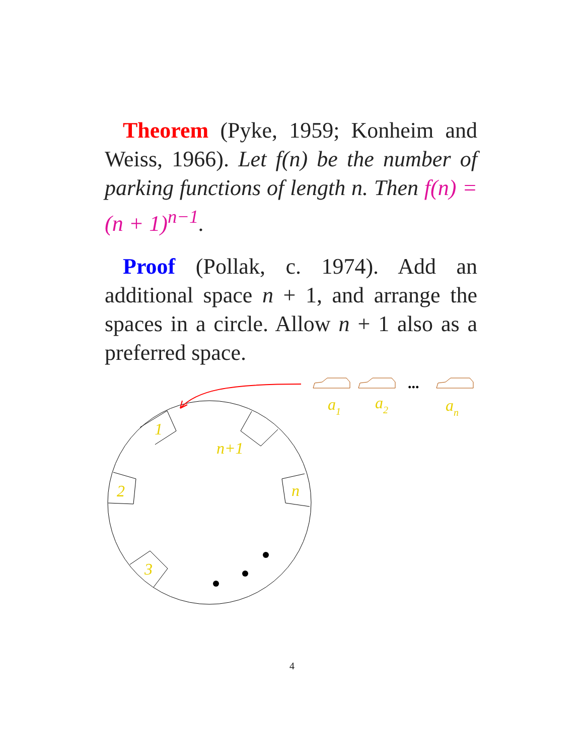Theorem (Pyke, 1959; Konheim and Weiss, 1966). Let f(n) be the number of parking functions of length n. Then f(n) = (n + 1)<sup>n−1</sup>.
Proof (Pollak, c. 1974). Add an additional space n + 1, and arrange the spaces in a circle. Allow n + 1 also as a preferred space.
1
2
3
n
n+1
a1
a2
an
...
4